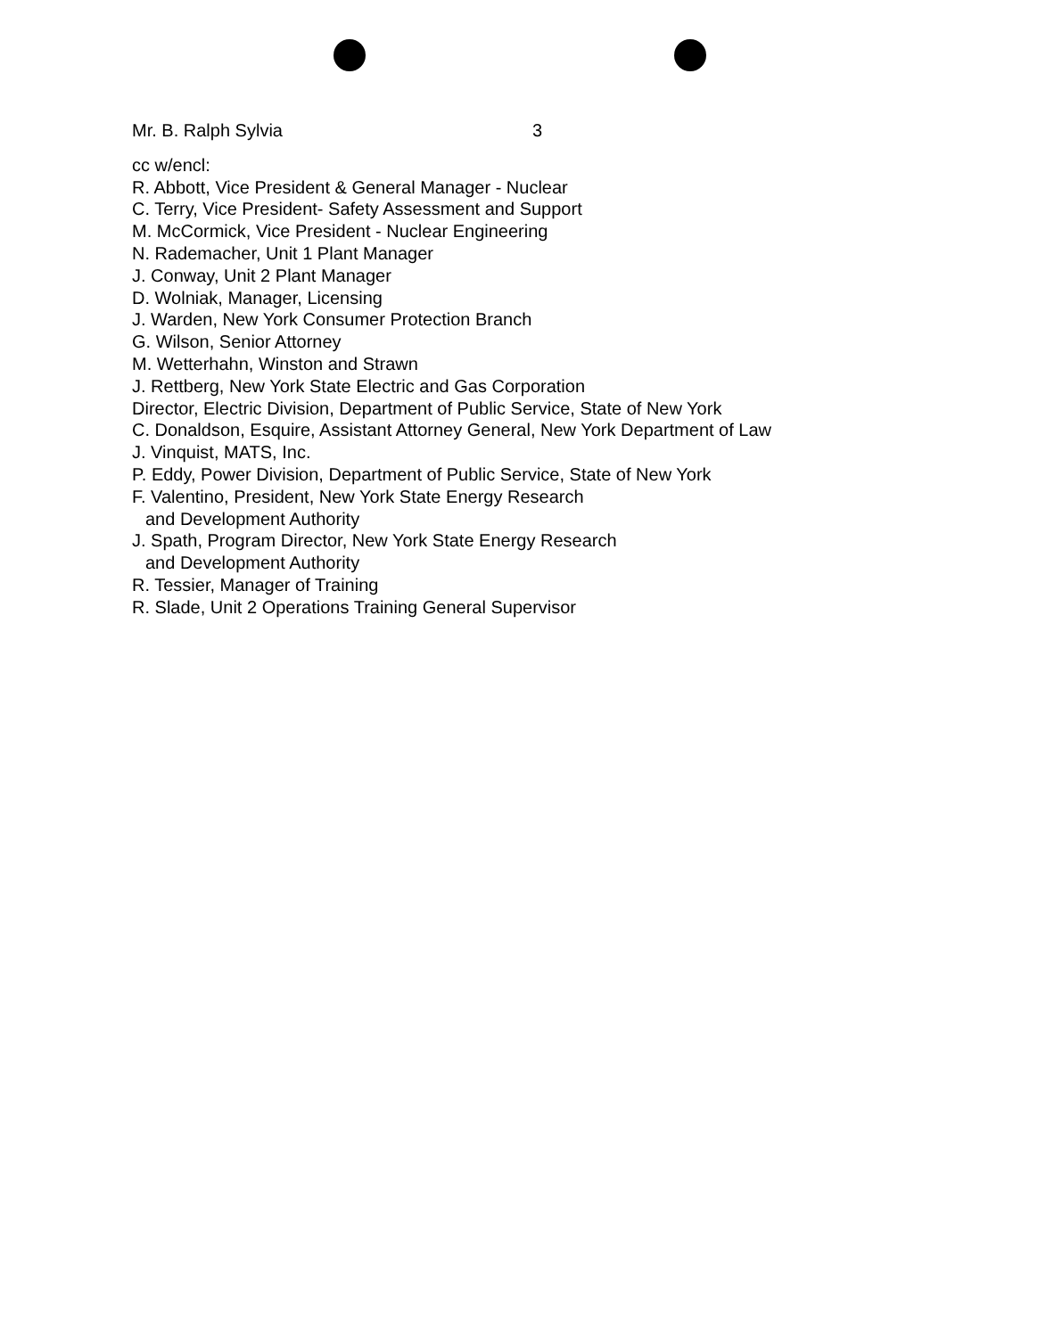Mr. B. Ralph Sylvia 3
cc w/encl:
R. Abbott, Vice President & General Manager - Nuclear
C. Terry, Vice President- Safety Assessment and Support
M. McCormick, Vice President - Nuclear Engineering
N. Rademacher, Unit 1 Plant Manager
J. Conway, Unit 2 Plant Manager
D. Wolniak, Manager, Licensing
J. Warden, New York Consumer Protection Branch
G. Wilson, Senior Attorney
M. Wetterhahn, Winston and Strawn
J. Rettberg, New York State Electric and Gas Corporation
Director, Electric Division, Department of Public Service, State of New York
C. Donaldson, Esquire, Assistant Attorney General, New York Department of Law
J. Vinquist, MATS, Inc.
P. Eddy, Power Division, Department of Public Service, State of New York
F. Valentino, President, New York State Energy Research
and Development Authority
J. Spath, Program Director, New York State Energy Research
and Development Authority
R. Tessier, Manager of Training
R. Slade, Unit 2 Operations Training General Supervisor